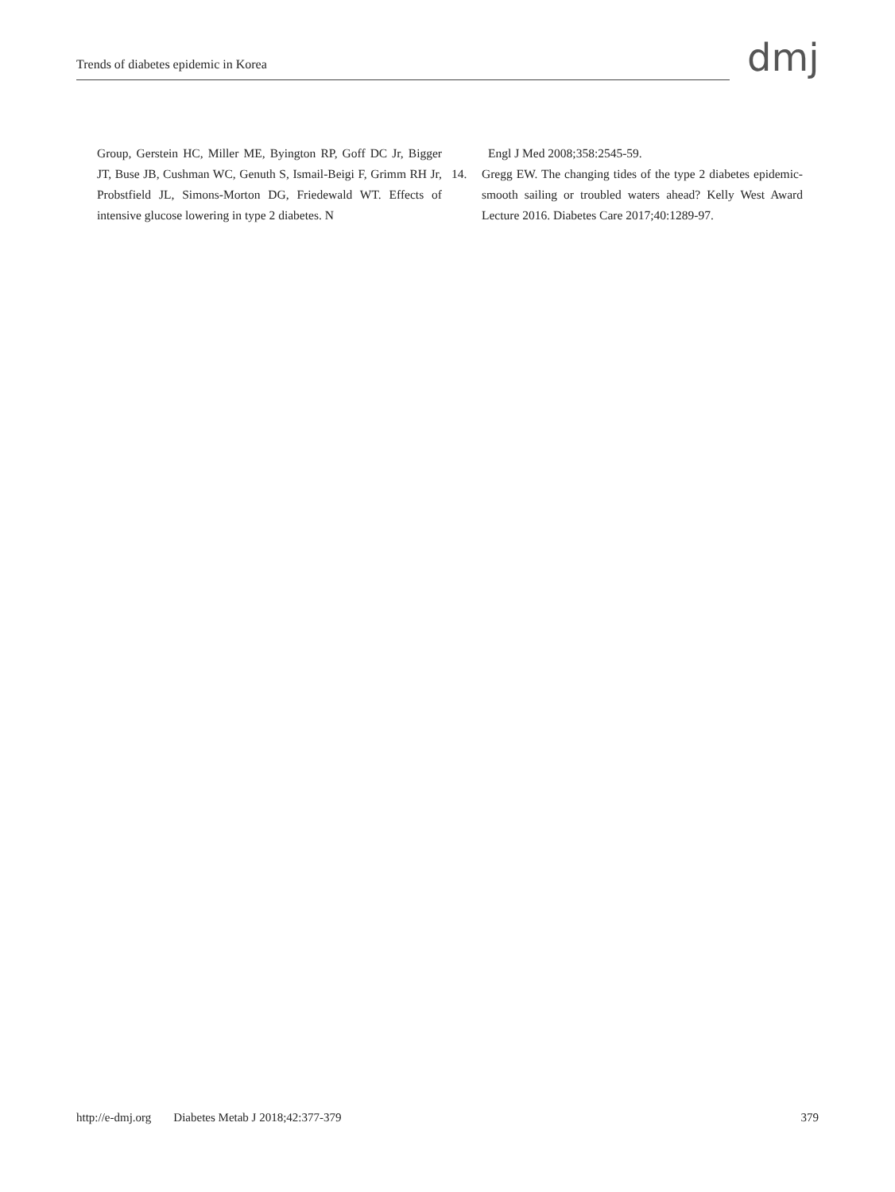Trends of diabetes epidemic in Korea dmj
Group, Gerstein HC, Miller ME, Byington RP, Goff DC Jr, Bigger JT, Buse JB, Cushman WC, Genuth S, Ismail-Beigi F, Grimm RH Jr, Probstfield JL, Simons-Morton DG, Friedewald WT. Effects of intensive glucose lowering in type 2 diabetes. N
Engl J Med 2008;358:2545-59.
14. Gregg EW. The changing tides of the type 2 diabetes epidemic-smooth sailing or troubled waters ahead? Kelly West Award Lecture 2016. Diabetes Care 2017;40:1289-97.
http://e-dmj.org Diabetes Metab J 2018;42:377-379 379